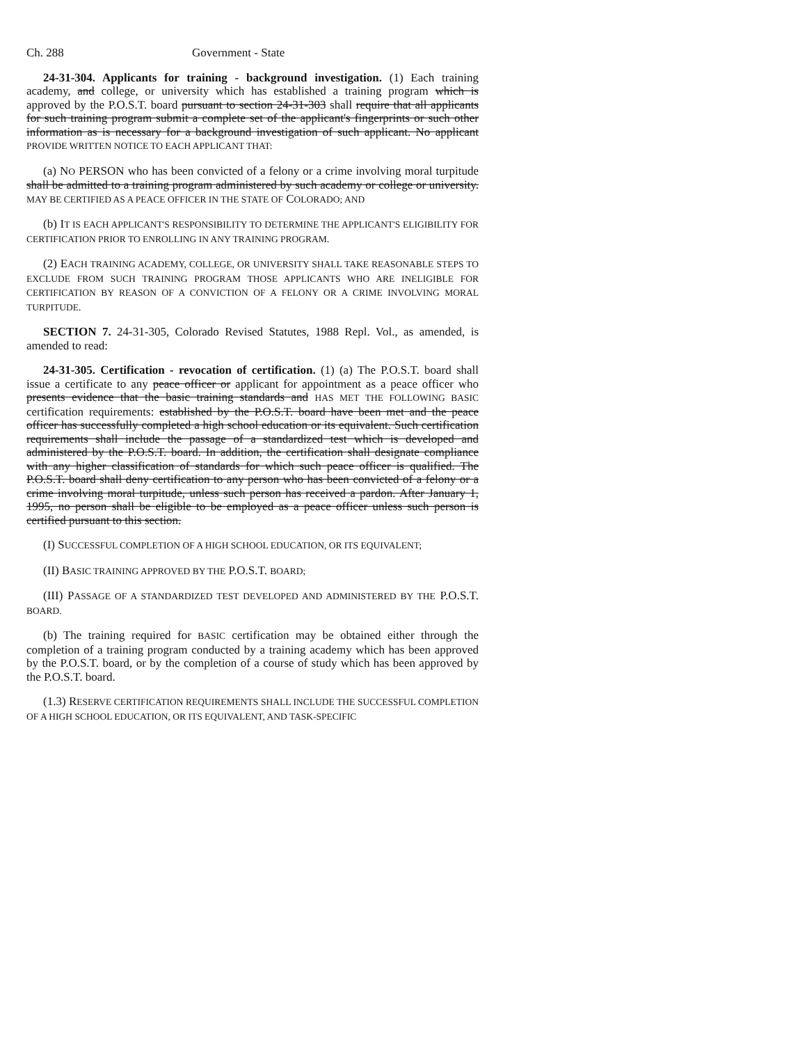Ch. 288 Government - State
24-31-304. Applicants for training - background investigation. (1) Each training academy, and college, or university which has established a training program which is approved by the P.O.S.T. board pursuant to section 24-31-303 shall require that all applicants for such training program submit a complete set of the applicant's fingerprints or such other information as is necessary for a background investigation of such applicant. No applicant PROVIDE WRITTEN NOTICE TO EACH APPLICANT THAT:
(a) NO PERSON who has been convicted of a felony or a crime involving moral turpitude shall be admitted to a training program administered by such academy or college or university. MAY BE CERTIFIED AS A PEACE OFFICER IN THE STATE OF COLORADO; AND
(b) IT IS EACH APPLICANT'S RESPONSIBILITY TO DETERMINE THE APPLICANT'S ELIGIBILITY FOR CERTIFICATION PRIOR TO ENROLLING IN ANY TRAINING PROGRAM.
(2) EACH TRAINING ACADEMY, COLLEGE, OR UNIVERSITY SHALL TAKE REASONABLE STEPS TO EXCLUDE FROM SUCH TRAINING PROGRAM THOSE APPLICANTS WHO ARE INELIGIBLE FOR CERTIFICATION BY REASON OF A CONVICTION OF A FELONY OR A CRIME INVOLVING MORAL TURPITUDE.
SECTION 7. 24-31-305, Colorado Revised Statutes, 1988 Repl. Vol., as amended, is amended to read:
24-31-305. Certification - revocation of certification. (1) (a) The P.O.S.T. board shall issue a certificate to any peace officer or applicant for appointment as a peace officer who presents evidence that the basic training standards and HAS MET THE FOLLOWING BASIC certification requirements: established by the P.O.S.T. board have been met and the peace officer has successfully completed a high school education or its equivalent. Such certification requirements shall include the passage of a standardized test which is developed and administered by the P.O.S.T. board. In addition, the certification shall designate compliance with any higher classification of standards for which such peace officer is qualified. The P.O.S.T. board shall deny certification to any person who has been convicted of a felony or a crime involving moral turpitude, unless such person has received a pardon. After January 1, 1995, no person shall be eligible to be employed as a peace officer unless such person is certified pursuant to this section.
(I) SUCCESSFUL COMPLETION OF A HIGH SCHOOL EDUCATION, OR ITS EQUIVALENT;
(II) BASIC TRAINING APPROVED BY THE P.O.S.T. BOARD;
(III) PASSAGE OF A STANDARDIZED TEST DEVELOPED AND ADMINISTERED BY THE P.O.S.T. BOARD.
(b) The training required for BASIC certification may be obtained either through the completion of a training program conducted by a training academy which has been approved by the P.O.S.T. board, or by the completion of a course of study which has been approved by the P.O.S.T. board.
(1.3) RESERVE CERTIFICATION REQUIREMENTS SHALL INCLUDE THE SUCCESSFUL COMPLETION OF A HIGH SCHOOL EDUCATION, OR ITS EQUIVALENT, AND TASK-SPECIFIC